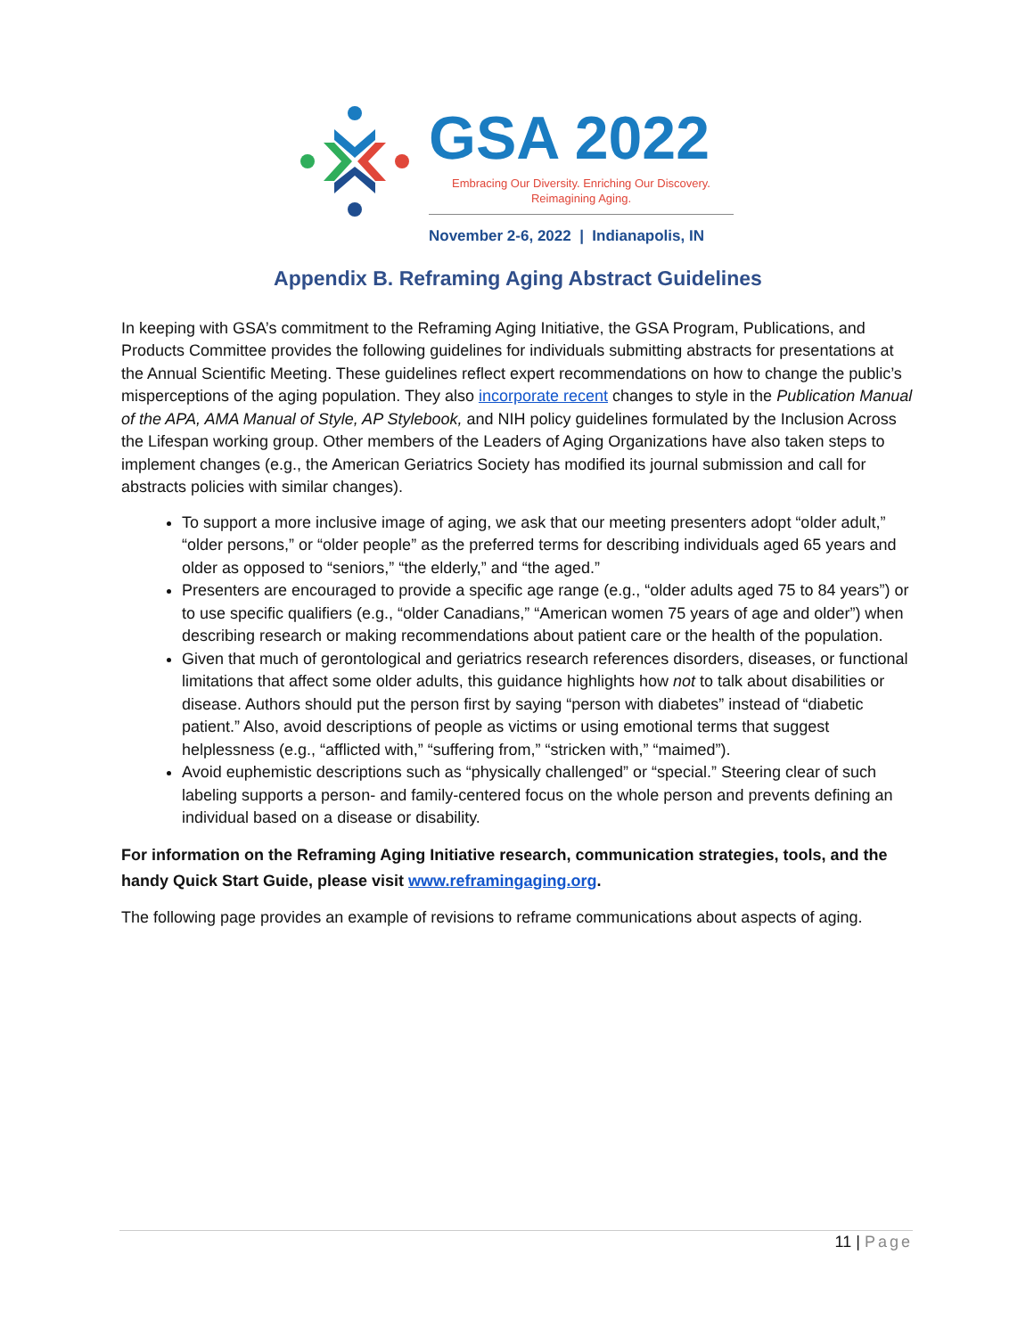GSA 2022
Embracing Our Diversity. Enriching Our Discovery.
Reimagining Aging.
November 2-6, 2022 | Indianapolis, IN
Appendix B. Reframing Aging Abstract Guidelines
In keeping with GSA’s commitment to the Reframing Aging Initiative, the GSA Program, Publications, and Products Committee provides the following guidelines for individuals submitting abstracts for presentations at the Annual Scientific Meeting. These guidelines reflect expert recommendations on how to change the public’s misperceptions of the aging population. They also incorporate recent changes to style in the Publication Manual of the APA, AMA Manual of Style, AP Stylebook, and NIH policy guidelines formulated by the Inclusion Across the Lifespan working group. Other members of the Leaders of Aging Organizations have also taken steps to implement changes (e.g., the American Geriatrics Society has modified its journal submission and call for abstracts policies with similar changes).
To support a more inclusive image of aging, we ask that our meeting presenters adopt “older adult,” “older persons,” or “older people” as the preferred terms for describing individuals aged 65 years and older as opposed to “seniors,” “the elderly,” and “the aged.”
Presenters are encouraged to provide a specific age range (e.g., “older adults aged 75 to 84 years”) or to use specific qualifiers (e.g., “older Canadians,” “American women 75 years of age and older”) when describing research or making recommendations about patient care or the health of the population.
Given that much of gerontological and geriatrics research references disorders, diseases, or functional limitations that affect some older adults, this guidance highlights how not to talk about disabilities or disease. Authors should put the person first by saying “person with diabetes” instead of “diabetic patient.” Also, avoid descriptions of people as victims or using emotional terms that suggest helplessness (e.g., “afflicted with,” “suffering from,” “stricken with,” “maimed”).
Avoid euphemistic descriptions such as “physically challenged” or “special.” Steering clear of such labeling supports a person- and family-centered focus on the whole person and prevents defining an individual based on a disease or disability.
For information on the Reframing Aging Initiative research, communication strategies, tools, and the handy Quick Start Guide, please visit www.reframingaging.org.
The following page provides an example of revisions to reframe communications about aspects of aging.
11 | Page